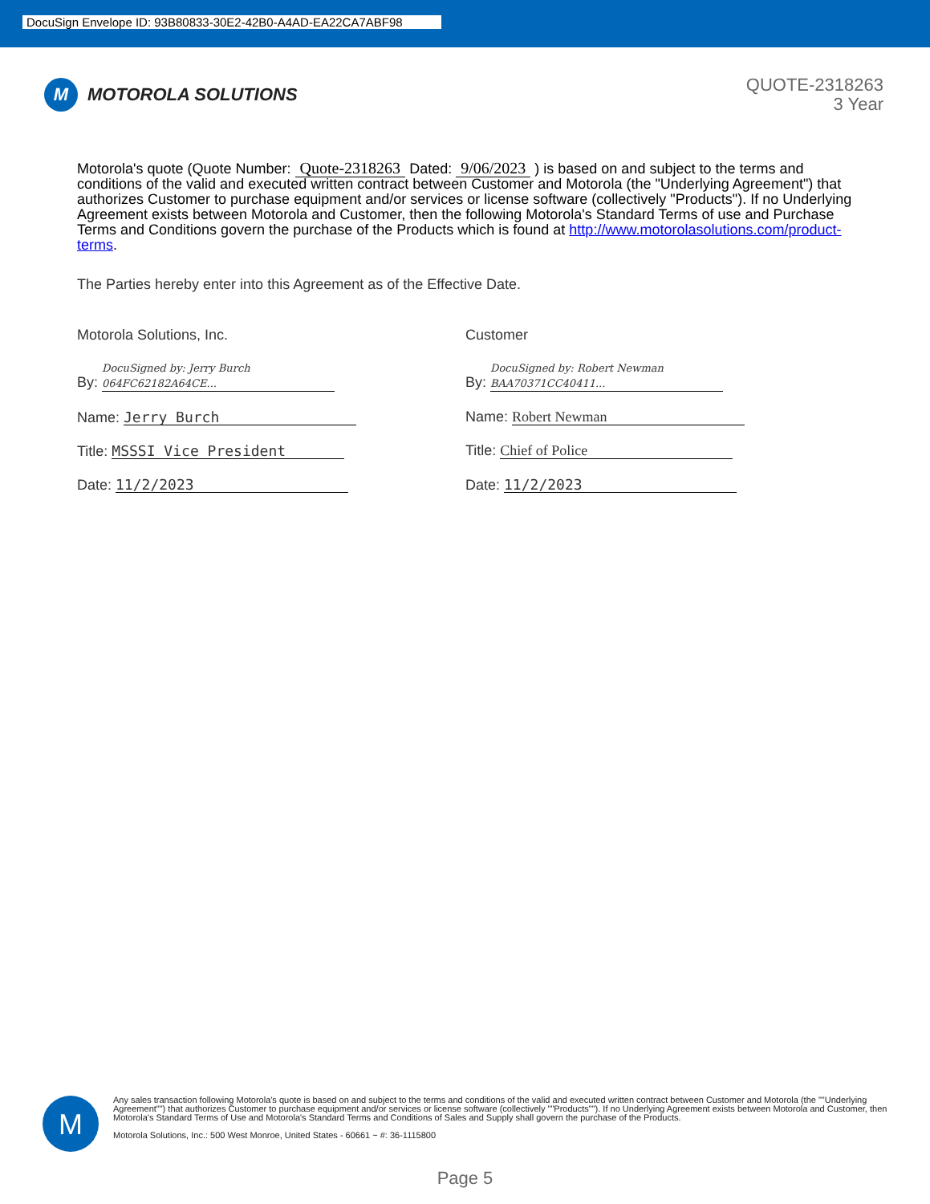DocuSign Envelope ID: 93B80833-30E2-42B0-A4AD-EA22CA7ABF98
M
MOTOROLA SOLUTIONS
QUOTE-2318263
3 Year
Motorola's quote (Quote Number: Quote-2318263 Dated: 9/06/2023 ) is based on and subject to the terms and conditions of the valid and executed written contract between Customer and Motorola (the "Underlying Agreement") that authorizes Customer to purchase equipment and/or services or license software (collectively "Products"). If no Underlying Agreement exists between Motorola and Customer, then the following Motorola's Standard Terms of use and Purchase Terms and Conditions govern the purchase of the Products which is found at http://www.motorolasolutions.com/product-terms.
The Parties hereby enter into this Agreement as of the Effective Date.
Motorola Solutions, Inc.
By: DocuSigned by: Jerry Burch 064FC62182A64CE...
Name: Jerry Burch
Title: MSSSI Vice President
Date: 11/2/2023
Customer
By: DocuSigned by: Robert Newman BAA70371CC40411...
Name: Robert Newman
Title: Chief of Police
Date: 11/2/2023
M
Any sales transaction following Motorola's quote is based on and subject to the terms and conditions of the valid and executed written contract between Customer and Motorola (the ""Underlying Agreement"") that authorizes Customer to purchase equipment and/or services or license software (collectively ""Products""). If no Underlying Agreement exists between Motorola and Customer, then Motorola's Standard Terms of Use and Motorola's Standard Terms and Conditions of Sales and Supply shall govern the purchase of the Products.
Motorola Solutions, Inc.: 500 West Monroe, United States - 60661 ~ #: 36-1115800
Page 5